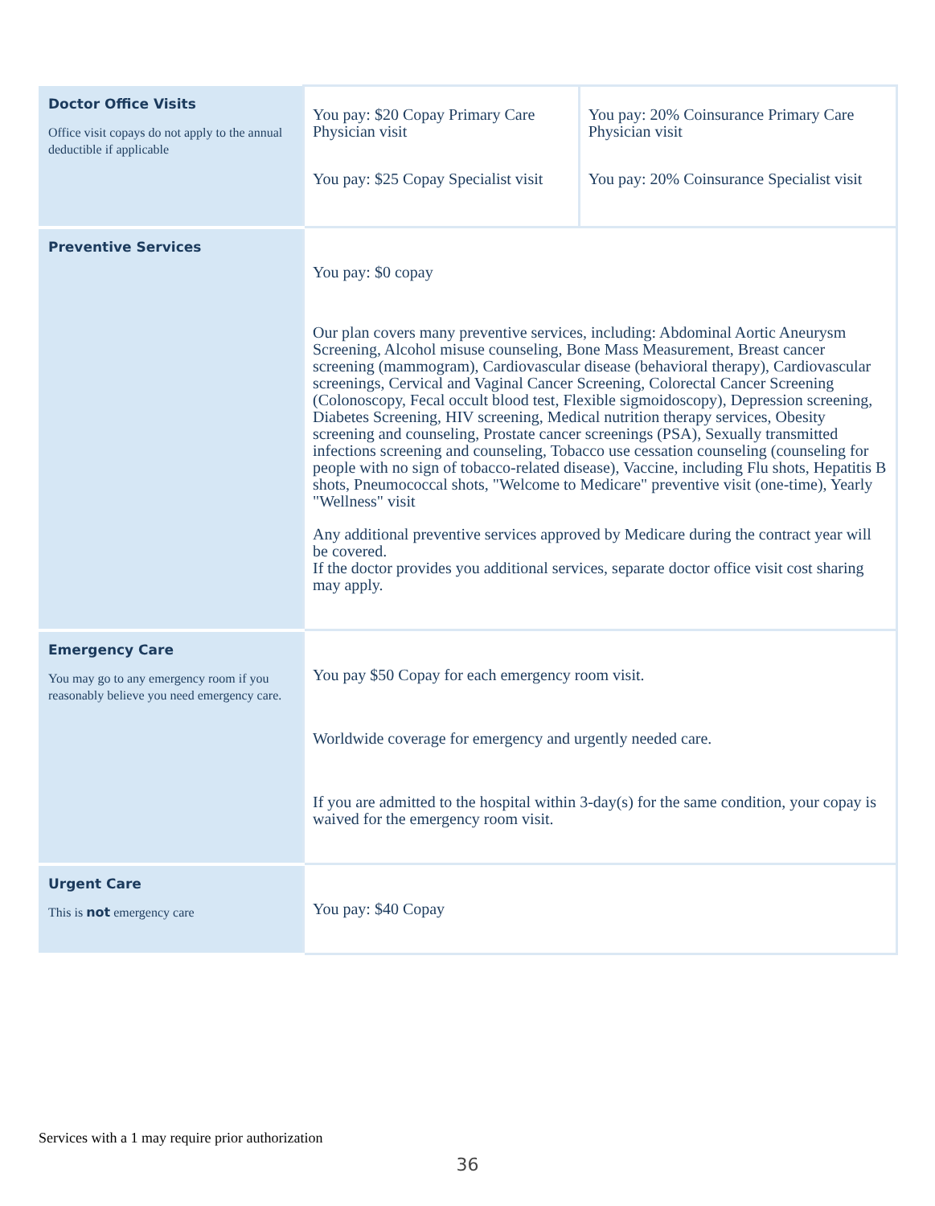| Doctor Office Visits Office visit copays do not apply to the annual deductible if applicable | You pay: $20 Copay Primary Care Physician visit You pay: $25 Copay Specialist visit | You pay: 20% Coinsurance Primary Care Physician visit You pay: 20% Coinsurance Specialist visit |
| Preventive Services | You pay: $0 copay Our plan covers many preventive services, including: Abdominal Aortic Aneurysm Screening, Alcohol misuse counseling, Bone Mass Measurement, Breast cancer screening (mammogram), Cardiovascular disease (behavioral therapy), Cardiovascular screenings, Cervical and Vaginal Cancer Screening, Colorectal Cancer Screening (Colonoscopy, Fecal occult blood test, Flexible sigmoidoscopy), Depression screening, Diabetes Screening, HIV screening, Medical nutrition therapy services, Obesity screening and counseling, Prostate cancer screenings (PSA), Sexually transmitted infections screening and counseling, Tobacco use cessation counseling (counseling for people with no sign of tobacco-related disease), Vaccine, including Flu shots, Hepatitis B shots, Pneumococcal shots, "Welcome to Medicare" preventive visit (one-time), Yearly "Wellness" visit Any additional preventive services approved by Medicare during the contract year will be covered. If the doctor provides you additional services, separate doctor office visit cost sharing may apply. | |
| Emergency Care You may go to any emergency room if you reasonably believe you need emergency care. | You pay $50 Copay for each emergency room visit. Worldwide coverage for emergency and urgently needed care. If you are admitted to the hospital within 3-day(s) for the same condition, your copay is waived for the emergency room visit. | |
| Urgent Care This is not emergency care | You pay: $40 Copay | |
Services with a 1 may require prior authorization
36